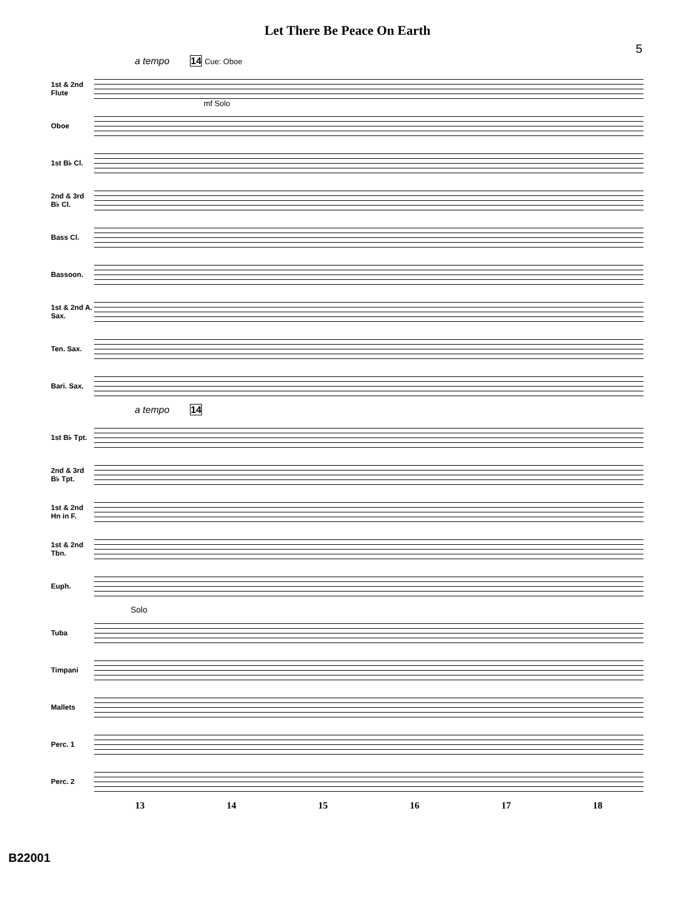Let There Be Peace On Earth
5
a tempo 14 Cue: Oboe
1st & 2nd Flute
Oboe
mf Solo
1st B♭ Cl.
2nd & 3rd B♭ Cl.
Bass Cl.
Bassoon.
1st & 2nd A. Sax.
Ten. Sax.
Bari. Sax.
a tempo 14
1st B♭ Tpt.
2nd & 3rd B♭ Tpt.
1st & 2nd Hn in F.
1st & 2nd Tbn.
Euph.
Solo
Tuba
Timpani
Mallets
Perc. 1
Perc. 2
13 14 15 16 17 18
B22001